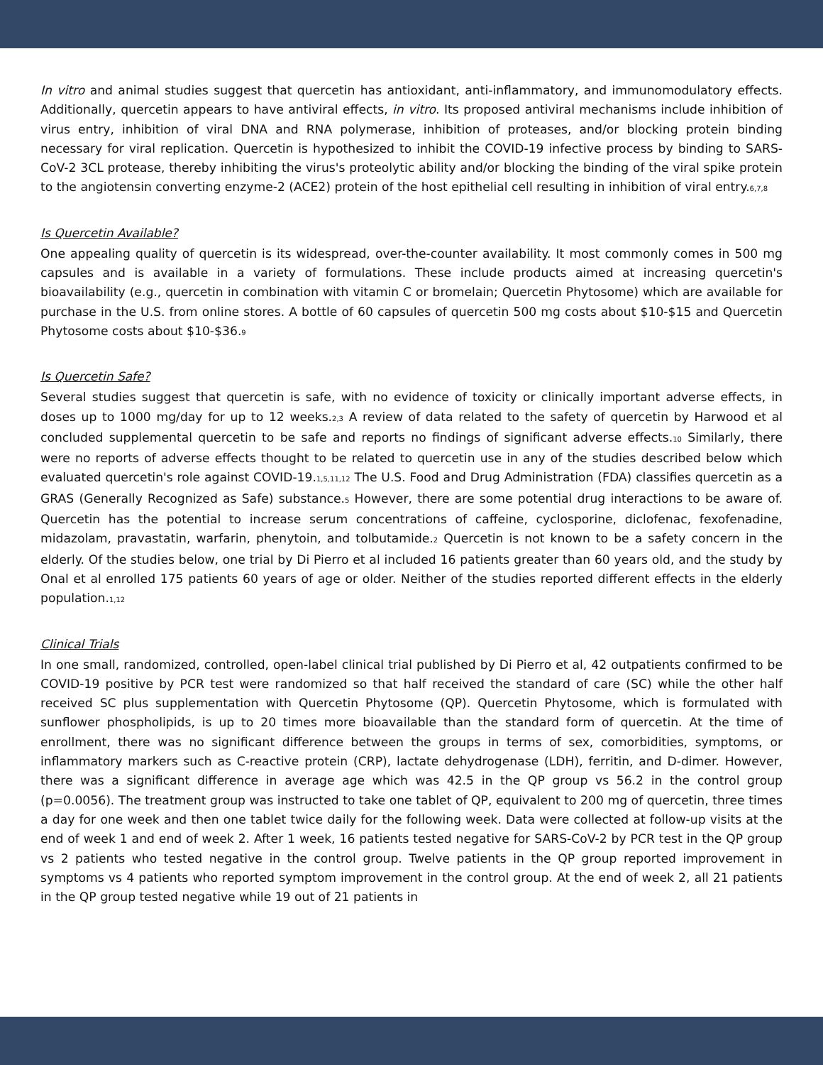In vitro and animal studies suggest that quercetin has antioxidant, anti-inflammatory, and immunomodulatory effects. Additionally, quercetin appears to have antiviral effects, in vitro. Its proposed antiviral mechanisms include inhibition of virus entry, inhibition of viral DNA and RNA polymerase, inhibition of proteases, and/or blocking protein binding necessary for viral replication. Quercetin is hypothesized to inhibit the COVID-19 infective process by binding to SARS-CoV-2 3CL protease, thereby inhibiting the virus's proteolytic ability and/or blocking the binding of the viral spike protein to the angiotensin converting enzyme-2 (ACE2) protein of the host epithelial cell resulting in inhibition of viral entry.<sup>6,7,8</sup>
Is Quercetin Available?
One appealing quality of quercetin is its widespread, over-the-counter availability. It most commonly comes in 500 mg capsules and is available in a variety of formulations. These include products aimed at increasing quercetin's bioavailability (e.g., quercetin in combination with vitamin C or bromelain; Quercetin Phytosome) which are available for purchase in the U.S. from online stores. A bottle of 60 capsules of quercetin 500 mg costs about $10-$15 and Quercetin Phytosome costs about $10-$36.<sup>9</sup>
Is Quercetin Safe?
Several studies suggest that quercetin is safe, with no evidence of toxicity or clinically important adverse effects, in doses up to 1000 mg/day for up to 12 weeks.<sup>2,3</sup> A review of data related to the safety of quercetin by Harwood et al concluded supplemental quercetin to be safe and reports no findings of significant adverse effects.<sup>10</sup> Similarly, there were no reports of adverse effects thought to be related to quercetin use in any of the studies described below which evaluated quercetin's role against COVID-19.<sup>1,5,11,12</sup> The U.S. Food and Drug Administration (FDA) classifies quercetin as a GRAS (Generally Recognized as Safe) substance.<sup>5</sup> However, there are some potential drug interactions to be aware of. Quercetin has the potential to increase serum concentrations of caffeine, cyclosporine, diclofenac, fexofenadine, midazolam, pravastatin, warfarin, phenytoin, and tolbutamide.<sup>2</sup> Quercetin is not known to be a safety concern in the elderly. Of the studies below, one trial by Di Pierro et al included 16 patients greater than 60 years old, and the study by Onal et al enrolled 175 patients 60 years of age or older. Neither of the studies reported different effects in the elderly population.<sup>1,12</sup>
Clinical Trials
In one small, randomized, controlled, open-label clinical trial published by Di Pierro et al, 42 outpatients confirmed to be COVID-19 positive by PCR test were randomized so that half received the standard of care (SC) while the other half received SC plus supplementation with Quercetin Phytosome (QP). Quercetin Phytosome, which is formulated with sunflower phospholipids, is up to 20 times more bioavailable than the standard form of quercetin. At the time of enrollment, there was no significant difference between the groups in terms of sex, comorbidities, symptoms, or inflammatory markers such as C-reactive protein (CRP), lactate dehydrogenase (LDH), ferritin, and D-dimer. However, there was a significant difference in average age which was 42.5 in the QP group vs 56.2 in the control group (p=0.0056). The treatment group was instructed to take one tablet of QP, equivalent to 200 mg of quercetin, three times a day for one week and then one tablet twice daily for the following week. Data were collected at follow-up visits at the end of week 1 and end of week 2. After 1 week, 16 patients tested negative for SARS-CoV-2 by PCR test in the QP group vs 2 patients who tested negative in the control group. Twelve patients in the QP group reported improvement in symptoms vs 4 patients who reported symptom improvement in the control group. At the end of week 2, all 21 patients in the QP group tested negative while 19 out of 21 patients in